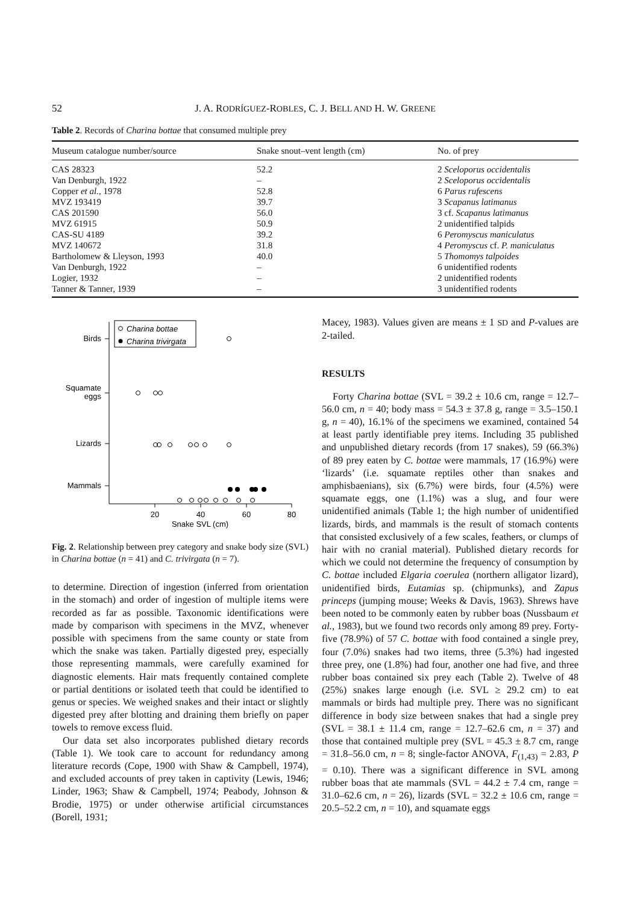52 J. A. RODRÍGUEZ-ROBLES, C. J. BELL AND H. W. GREENE
Table 2. Records of Charina bottae that consumed multiple prey
| Museum catalogue number/source | Snake snout–vent length (cm) | No. of prey |
| --- | --- | --- |
| CAS 28323 | 52.2 | 2 Sceloporus occidentalis |
| Van Denburgh, 1922 | – | 2 Sceloporus occidentalis |
| Copper et al. , 1978 | 52.8 | 6 Parus rufescens |
| MVZ 193419 | 39.7 | 3 Scapanus latimanus |
| CAS 201590 | 56.0 | 3 cf. Scapanus latimanus |
| MVZ 61915 | 50.9 | 2 unidentified talpids |
| CAS-SU 4189 | 39.2 | 6 Peromyscus maniculatus |
| MVZ 140672 | 31.8 | 4 Peromyscus cf. P. maniculatus |
| Bartholomew & Lleyson, 1993 | 40.0 | 5 Thomomys talpoides |
| Van Denburgh, 1922 | – | 6 unidentified rodents |
| Logier, 1932 | – | 2 unidentified rodents |
| Tanner & Tanner, 1939 | – | 3 unidentified rodents |
Charina bottae
Charina trivirgata
Birds
Squamate
eggs
Lizards
Mammals
20
40
60
80
Snake SVL (cm)
Fig. 2. Relationship between prey category and snake body size (SVL) in Charina bottae (n = 41) and C. trivirgata (n = 7).
to determine. Direction of ingestion (inferred from orientation in the stomach) and order of ingestion of multiple items were recorded as far as possible. Taxonomic identifications were made by comparison with specimens in the MVZ, whenever possible with specimens from the same county or state from which the snake was taken. Partially digested prey, especially those representing mammals, were carefully examined for diagnostic elements. Hair mats frequently contained complete or partial dentitions or isolated teeth that could be identified to genus or species. We weighed snakes and their intact or slightly digested prey after blotting and draining them briefly on paper towels to remove excess fluid.
Our data set also incorporates published dietary records (Table 1). We took care to account for redundancy among literature records (Cope, 1900 with Shaw & Campbell, 1974), and excluded accounts of prey taken in captivity (Lewis, 1946; Linder, 1963; Shaw & Campbell, 1974; Peabody, Johnson & Brodie, 1975) or under otherwise artificial circumstances (Borell, 1931;
Macey, 1983). Values given are means ± 1 SD and P-values are 2-tailed.
RESULTS
Forty Charina bottae (SVL = 39.2 ± 10.6 cm, range = 12.7–56.0 cm, n = 40; body mass = 54.3 ± 37.8 g, range = 3.5–150.1 g, n = 40), 16.1% of the specimens we examined, contained 54 at least partly identifiable prey items. Including 35 published and unpublished dietary records (from 17 snakes), 59 (66.3%) of 89 prey eaten by C. bottae were mammals, 17 (16.9%) were ‘lizards’ (i.e. squamate reptiles other than snakes and amphisbaenians), six (6.7%) were birds, four (4.5%) were squamate eggs, one (1.1%) was a slug, and four were unidentified animals (Table 1; the high number of unidentified lizards, birds, and mammals is the result of stomach contents that consisted exclusively of a few scales, feathers, or clumps of hair with no cranial material). Published dietary records for which we could not determine the frequency of consumption by C. bottae included Elgaria coerulea (northern alligator lizard), unidentified birds, Eutamias sp. (chipmunks), and Zapus princeps (jumping mouse; Weeks & Davis, 1963). Shrews have been noted to be commonly eaten by rubber boas (Nussbaum et al., 1983), but we found two records only among 89 prey. Forty-five (78.9%) of 57 C. bottae with food contained a single prey, four (7.0%) snakes had two items, three (5.3%) had ingested three prey, one (1.8%) had four, another one had five, and three rubber boas contained six prey each (Table 2). Twelve of 48 (25%) snakes large enough (i.e. SVL ≥ 29.2 cm) to eat mammals or birds had multiple prey. There was no significant difference in body size between snakes that had a single prey (SVL = 38.1 ± 11.4 cm, range = 12.7–62.6 cm, n = 37) and those that contained multiple prey (SVL = 45.3 ± 8.7 cm, range = 31.8–56.0 cm, n = 8; single-factor ANOVA, F<sub>(1,43)</sub> = 2.83, P = 0.10). There was a significant difference in SVL among rubber boas that ate mammals (SVL = 44.2 ± 7.4 cm, range = 31.0–62.6 cm, n = 26), lizards (SVL = 32.2 ± 10.6 cm, range = 20.5–52.2 cm, n = 10), and squamate eggs